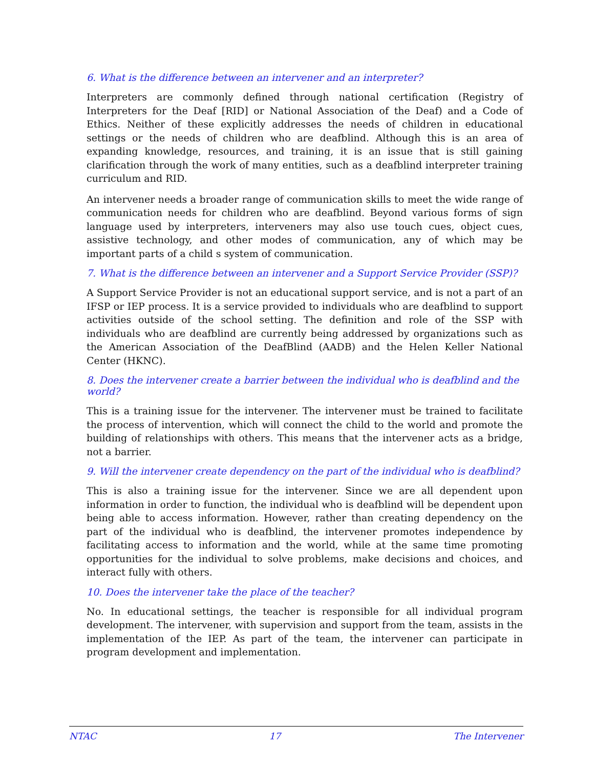6. What is the difference between an intervener and an interpreter?
Interpreters are commonly defined through national certification (Registry of Interpreters for the Deaf [RID] or National Association of the Deaf) and a Code of Ethics. Neither of these explicitly addresses the needs of children in educational settings or the needs of children who are deafblind. Although this is an area of expanding knowledge, resources, and training, it is an issue that is still gaining clarification through the work of many entities, such as a deafblind interpreter training curriculum and RID.
An intervener needs a broader range of communication skills to meet the wide range of communication needs for children who are deafblind. Beyond various forms of sign language used by interpreters, interveners may also use touch cues, object cues, assistive technology, and other modes of communication, any of which may be important parts of a child s system of communication.
7. What is the difference between an intervener and a Support Service Provider (SSP)?
A Support Service Provider is not an educational support service, and is not a part of an IFSP or IEP process. It is a service provided to individuals who are deafblind to support activities outside of the school setting. The definition and role of the SSP with individuals who are deafblind are currently being addressed by organizations such as the American Association of the DeafBlind (AADB) and the Helen Keller National Center (HKNC).
8. Does the intervener create a barrier between the individual who is deafblind and the world?
This is a training issue for the intervener. The intervener must be trained to facilitate the process of intervention, which will connect the child to the world and promote the building of relationships with others. This means that the intervener acts as a bridge, not a barrier.
9. Will the intervener create dependency on the part of the individual who is deafblind?
This is also a training issue for the intervener. Since we are all dependent upon information in order to function, the individual who is deafblind will be dependent upon being able to access information. However, rather than creating dependency on the part of the individual who is deafblind, the intervener promotes independence by facilitating access to information and the world, while at the same time promoting opportunities for the individual to solve problems, make decisions and choices, and interact fully with others.
10. Does the intervener take the place of the teacher?
No. In educational settings, the teacher is responsible for all individual program development. The intervener, with supervision and support from the team, assists in the implementation of the IEP. As part of the team, the intervener can participate in program development and implementation.
NTAC 17 The Intervener